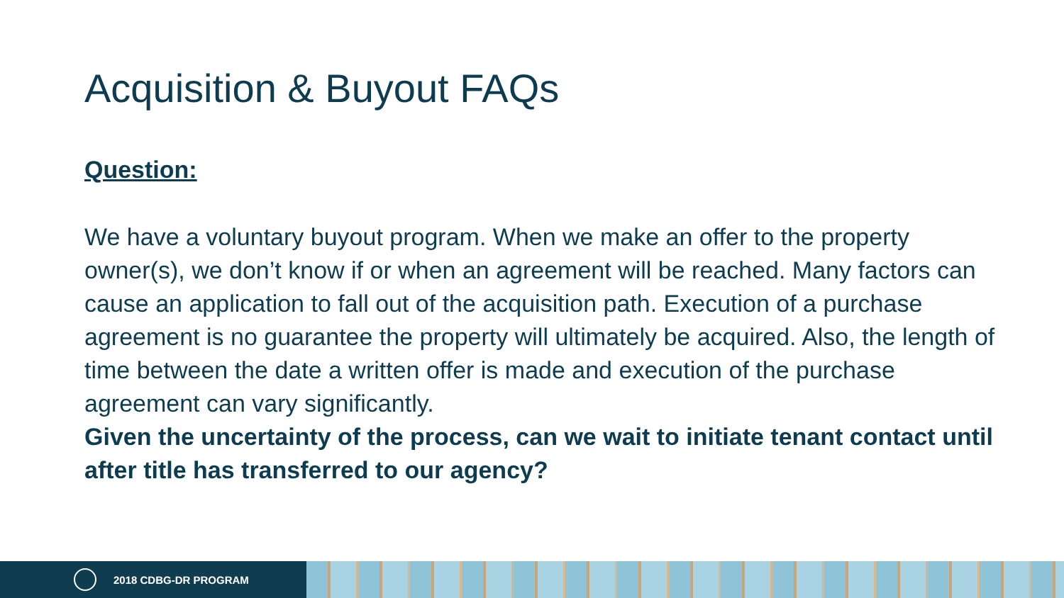Acquisition & Buyout FAQs
Question:
We have a voluntary buyout program. When we make an offer to the property owner(s), we don’t know if or when an agreement will be reached. Many factors can cause an application to fall out of the acquisition path. Execution of a purchase agreement is no guarantee the property will ultimately be acquired. Also, the length of time between the date a written offer is made and execution of the purchase agreement can vary significantly.
Given the uncertainty of the process, can we wait to initiate tenant contact until after title has transferred to our agency?
2018 CDBG-DR PROGRAM